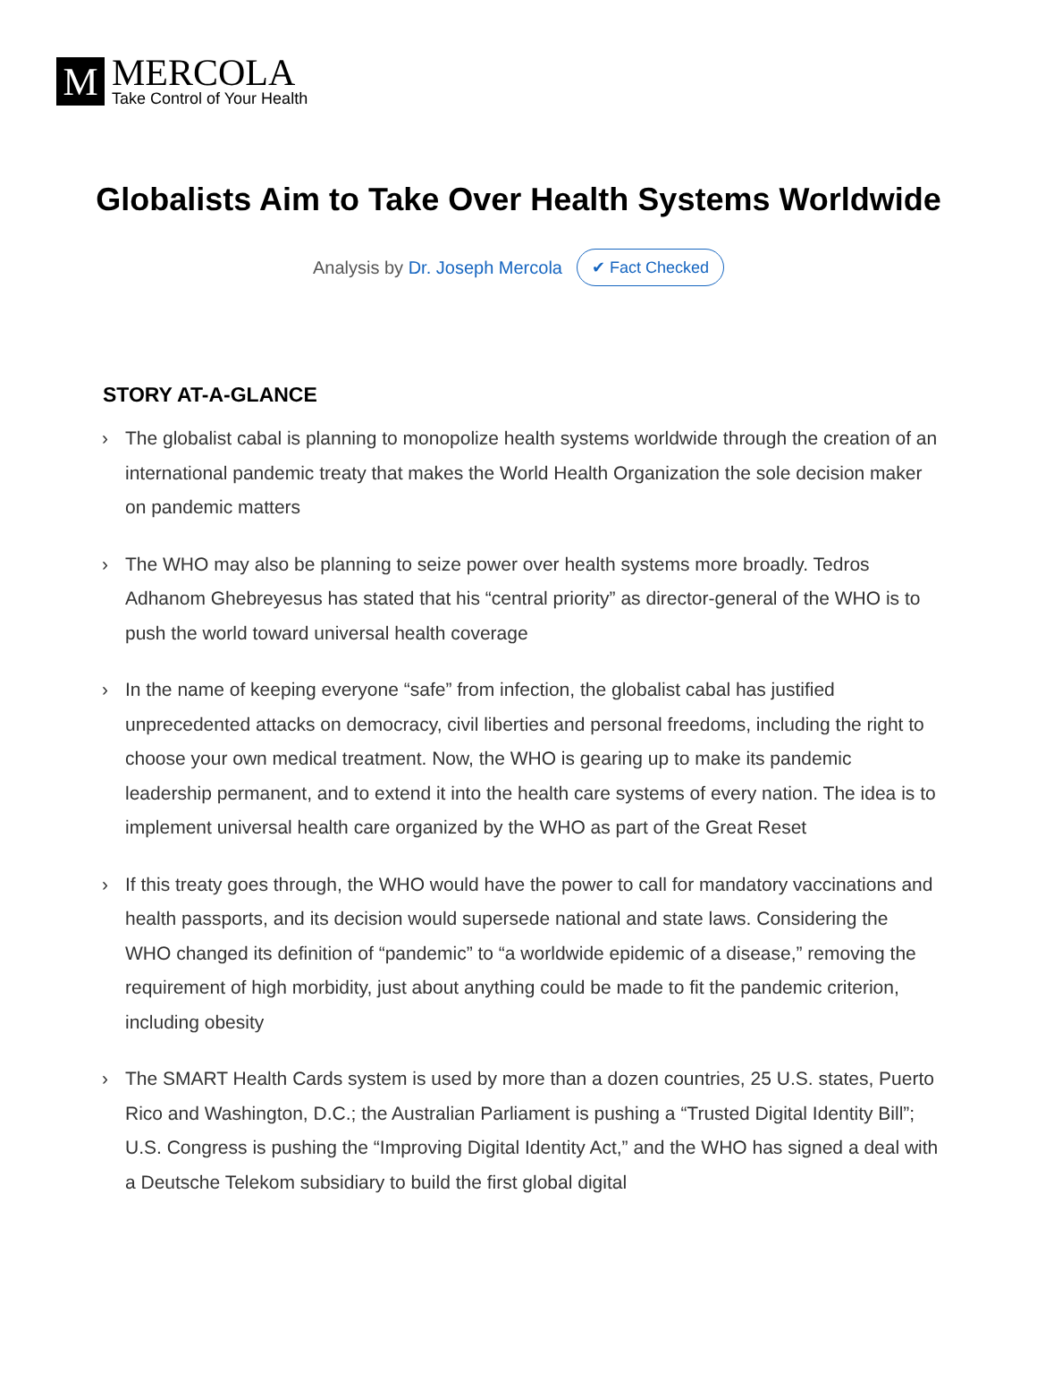M
MERCOLA
Take Control of Your Health
Globalists Aim to Take Over Health Systems Worldwide
Analysis by Dr. Joseph Mercola ✔ Fact Checked
STORY AT-A-GLANCE
› The globalist cabal is planning to monopolize health systems worldwide through the creation of an international pandemic treaty that makes the World Health Organization the sole decision maker on pandemic matters
› The WHO may also be planning to seize power over health systems more broadly. Tedros Adhanom Ghebreyesus has stated that his “central priority” as director-general of the WHO is to push the world toward universal health coverage
› In the name of keeping everyone “safe” from infection, the globalist cabal has justified unprecedented attacks on democracy, civil liberties and personal freedoms, including the right to choose your own medical treatment. Now, the WHO is gearing up to make its pandemic leadership permanent, and to extend it into the health care systems of every nation. The idea is to implement universal health care organized by the WHO as part of the Great Reset
› If this treaty goes through, the WHO would have the power to call for mandatory vaccinations and health passports, and its decision would supersede national and state laws. Considering the WHO changed its definition of “pandemic” to “a worldwide epidemic of a disease,” removing the requirement of high morbidity, just about anything could be made to fit the pandemic criterion, including obesity
› The SMART Health Cards system is used by more than a dozen countries, 25 U.S. states, Puerto Rico and Washington, D.C.; the Australian Parliament is pushing a “Trusted Digital Identity Bill”; U.S. Congress is pushing the “Improving Digital Identity Act,” and the WHO has signed a deal with a Deutsche Telekom subsidiary to build the first global digital